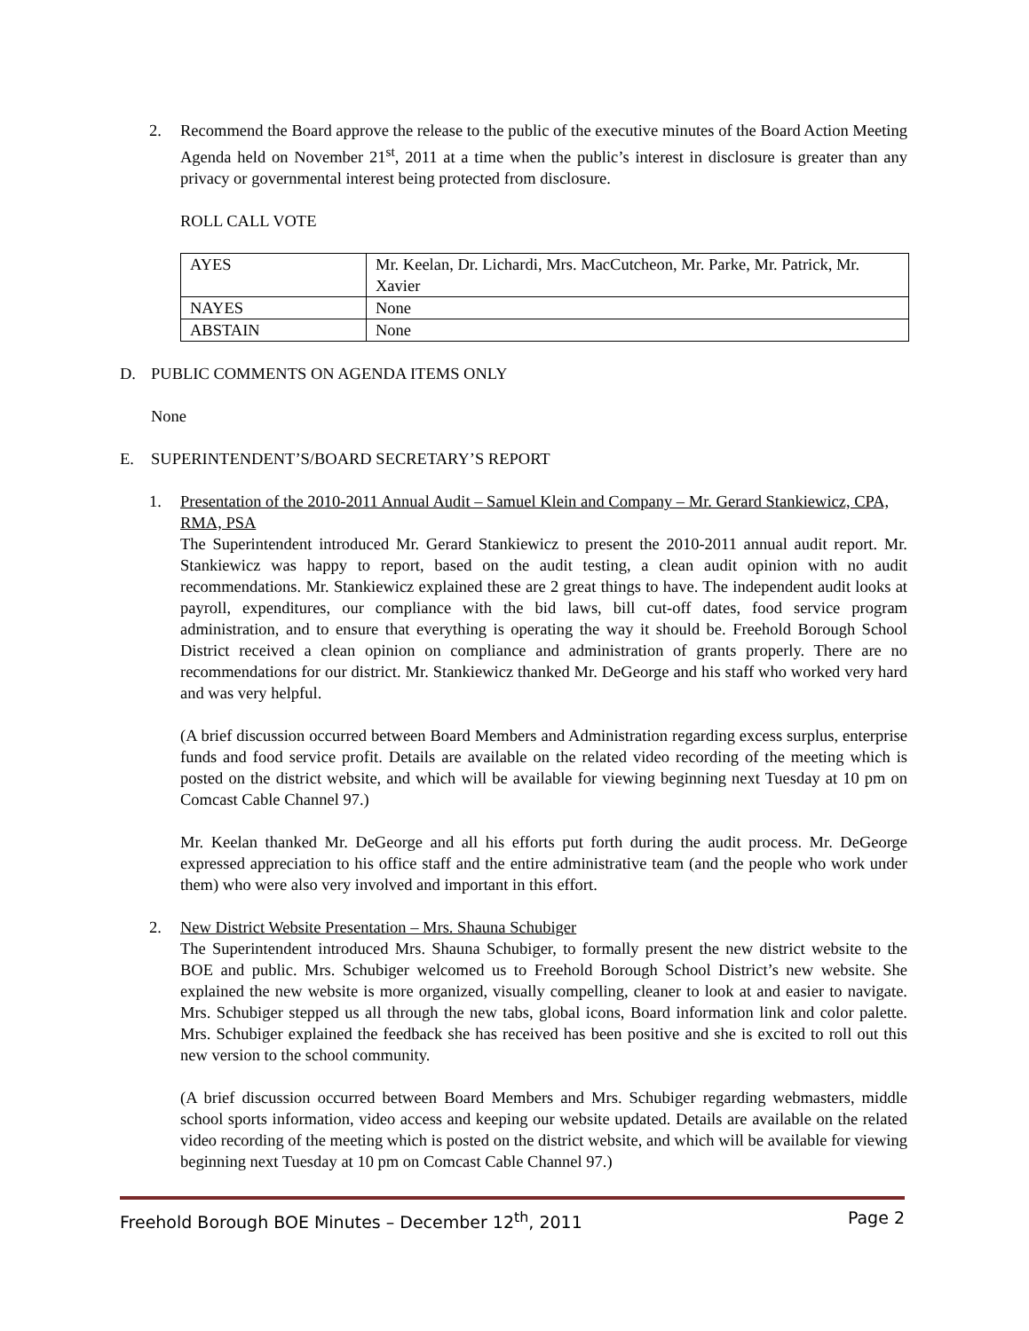2. Recommend the Board approve the release to the public of the executive minutes of the Board Action Meeting Agenda held on November 21<sup>st</sup>, 2011 at a time when the public’s interest in disclosure is greater than any privacy or governmental interest being protected from disclosure.
ROLL CALL VOTE
| AYES | Mr. Keelan, Dr. Lichardi, Mrs. MacCutcheon, Mr. Parke, Mr. Patrick, Mr. Xavier |
| NAYES | None |
| ABSTAIN | None |
D. PUBLIC COMMENTS ON AGENDA ITEMS ONLY
None
E. SUPERINTENDENT’S/BOARD SECRETARY’S REPORT
1. Presentation of the 2010-2011 Annual Audit – Samuel Klein and Company – Mr. Gerard Stankiewicz, CPA, RMA, PSA
The Superintendent introduced Mr. Gerard Stankiewicz to present the 2010-2011 annual audit report. Mr. Stankiewicz was happy to report, based on the audit testing, a clean audit opinion with no audit recommendations. Mr. Stankiewicz explained these are 2 great things to have. The independent audit looks at payroll, expenditures, our compliance with the bid laws, bill cut-off dates, food service program administration, and to ensure that everything is operating the way it should be. Freehold Borough School District received a clean opinion on compliance and administration of grants properly. There are no recommendations for our district. Mr. Stankiewicz thanked Mr. DeGeorge and his staff who worked very hard and was very helpful.
(A brief discussion occurred between Board Members and Administration regarding excess surplus, enterprise funds and food service profit. Details are available on the related video recording of the meeting which is posted on the district website, and which will be available for viewing beginning next Tuesday at 10 pm on Comcast Cable Channel 97.)
Mr. Keelan thanked Mr. DeGeorge and all his efforts put forth during the audit process. Mr. DeGeorge expressed appreciation to his office staff and the entire administrative team (and the people who work under them) who were also very involved and important in this effort.
2. New District Website Presentation – Mrs. Shauna Schubiger
The Superintendent introduced Mrs. Shauna Schubiger, to formally present the new district website to the BOE and public. Mrs. Schubiger welcomed us to Freehold Borough School District’s new website. She explained the new website is more organized, visually compelling, cleaner to look at and easier to navigate. Mrs. Schubiger stepped us all through the new tabs, global icons, Board information link and color palette. Mrs. Schubiger explained the feedback she has received has been positive and she is excited to roll out this new version to the school community.
(A brief discussion occurred between Board Members and Mrs. Schubiger regarding webmasters, middle school sports information, video access and keeping our website updated. Details are available on the related video recording of the meeting which is posted on the district website, and which will be available for viewing beginning next Tuesday at 10 pm on Comcast Cable Channel 97.)
Freehold Borough BOE Minutes – December 12<sup>th</sup>, 2011 Page 2